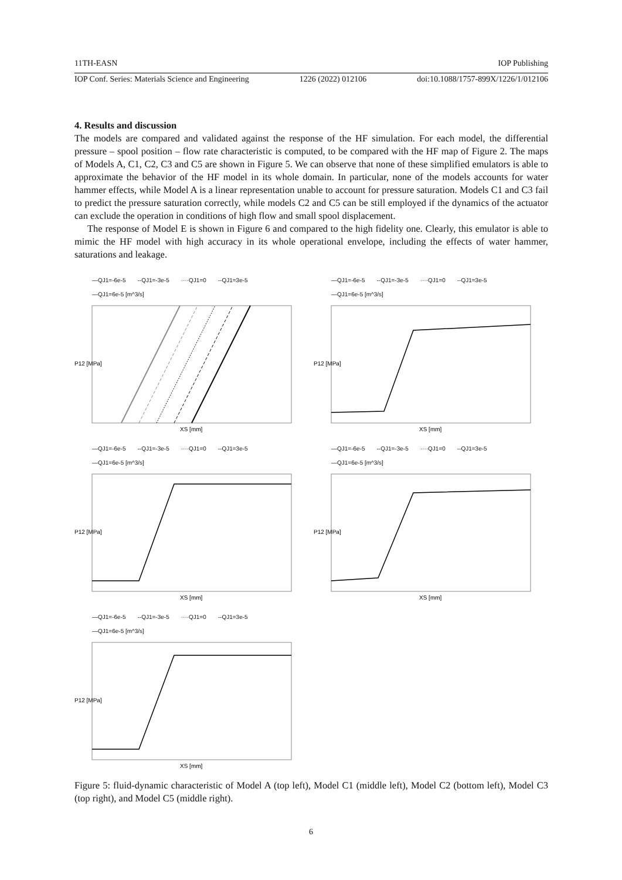11TH-EASN IOP Publishing
IOP Conf. Series: Materials Science and Engineering 1226 (2022) 012106 doi:10.1088/1757-899X/1226/1/012106
4. Results and discussion
The models are compared and validated against the response of the HF simulation. For each model, the differential pressure – spool position – flow rate characteristic is computed, to be compared with the HF map of Figure 2. The maps of Models A, C1, C2, C3 and C5 are shown in Figure 5. We can observe that none of these simplified emulators is able to approximate the behavior of the HF model in its whole domain. In particular, none of the models accounts for water hammer effects, while Model A is a linear representation unable to account for pressure saturation. Models C1 and C3 fail to predict the pressure saturation correctly, while models C2 and C5 can be still employed if the dynamics of the actuator can exclude the operation in conditions of high flow and small spool displacement.
The response of Model E is shown in Figure 6 and compared to the high fidelity one. Clearly, this emulator is able to mimic the HF model with high accuracy in its whole operational envelope, including the effects of water hammer, saturations and leakage.
—QJ1=-6e-5 --QJ1=-3e-5 ····QJ1=0 --QJ1=3e-5 —QJ1=6e-5 [m^3/s]
P12 [MPa]
XS [mm]
—QJ1=-6e-5 --QJ1=-3e-5 ····QJ1=0 --QJ1=3e-5 —QJ1=6e-5 [m^3/s]
P12 [MPa]
XS [mm]
—QJ1=-6e-5 --QJ1=-3e-5 ····QJ1=0 --QJ1=3e-5 —QJ1=6e-5 [m^3/s]
P12 [MPa]
XS [mm]
—QJ1=-6e-5 --QJ1=-3e-5 ····QJ1=0 --QJ1=3e-5 —QJ1=6e-5 [m^3/s]
P12 [MPa]
XS [mm]
—QJ1=-6e-5 --QJ1=-3e-5 ····QJ1=0 --QJ1=3e-5 —QJ1=6e-5 [m^3/s]
P12 [MPa]
XS [mm]
Figure 5: fluid-dynamic characteristic of Model A (top left), Model C1 (middle left), Model C2 (bottom left), Model C3 (top right), and Model C5 (middle right).
6